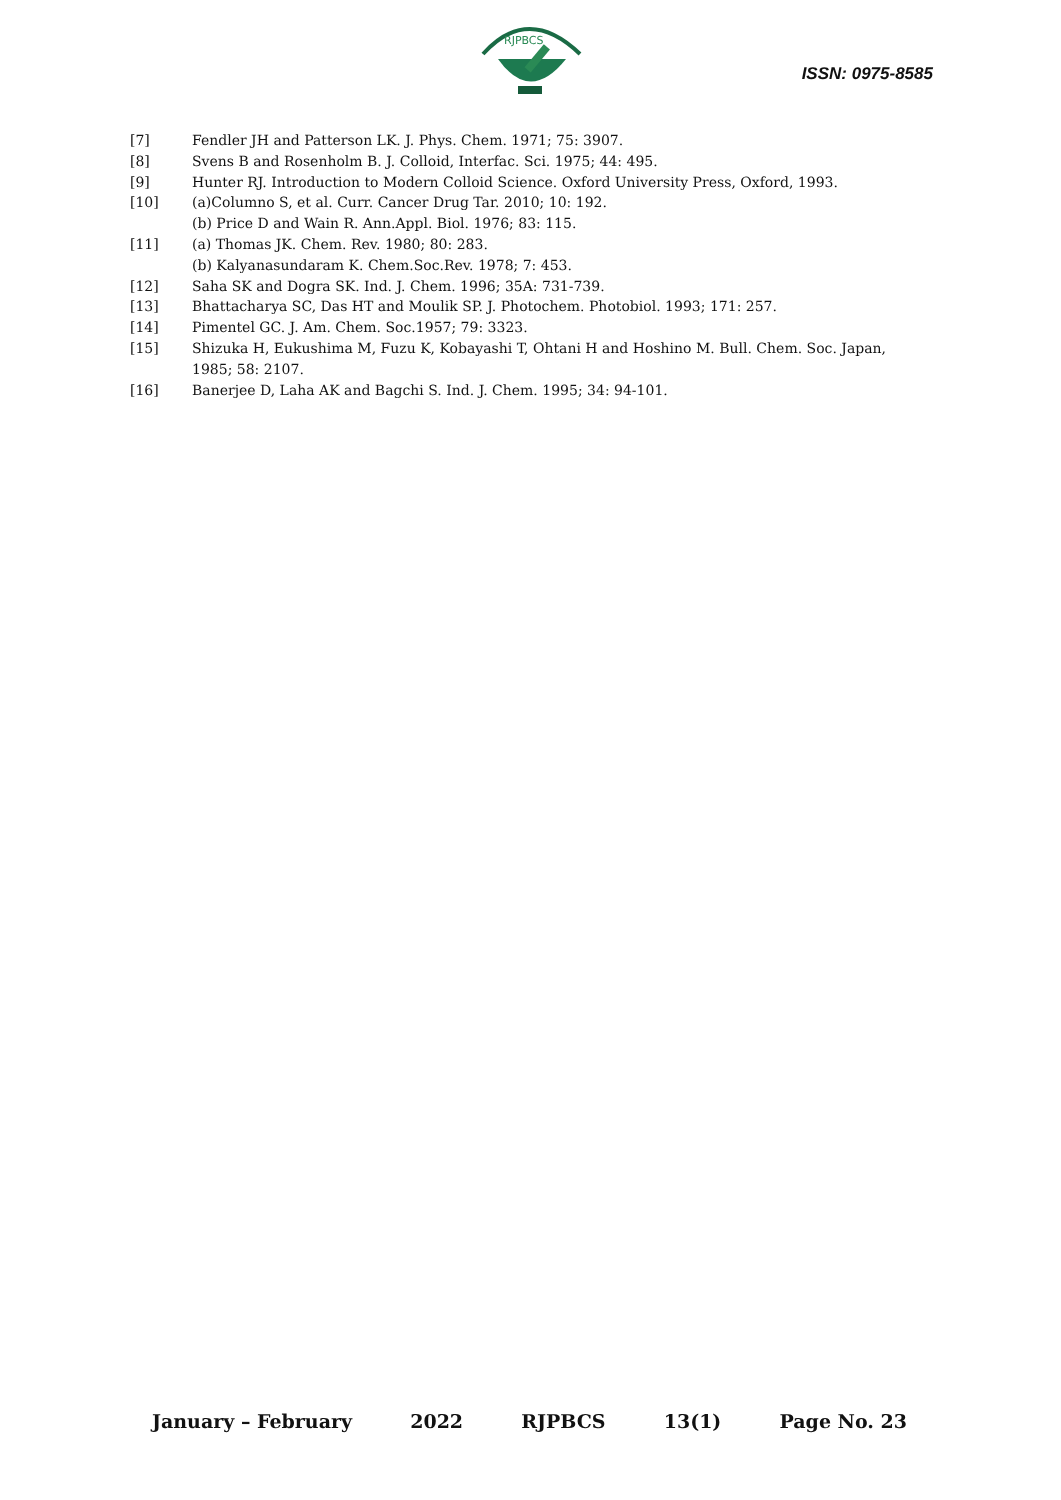RJPBCS
ISSN: 0975-8585
[7] Fendler JH and Patterson LK. J. Phys. Chem. 1971; 75: 3907.
[8] Svens B and Rosenholm B. J. Colloid, Interfac. Sci. 1975; 44: 495.
[9] Hunter RJ. Introduction to Modern Colloid Science. Oxford University Press, Oxford, 1993.
[10] (a)Columno S, et al. Curr. Cancer Drug Tar. 2010; 10: 192.
(b) Price D and Wain R. Ann.Appl. Biol. 1976; 83: 115.
[11] (a) Thomas JK. Chem. Rev. 1980; 80: 283.
(b) Kalyanasundaram K. Chem.Soc.Rev. 1978; 7: 453.
[12] Saha SK and Dogra SK. Ind. J. Chem. 1996; 35A: 731-739.
[13] Bhattacharya SC, Das HT and Moulik SP. J. Photochem. Photobiol. 1993; 171: 257.
[14] Pimentel GC. J. Am. Chem. Soc.1957; 79: 3323.
[15] Shizuka H, Eukushima M, Fuzu K, Kobayashi T, Ohtani H and Hoshino M. Bull. Chem. Soc. Japan, 1985; 58: 2107.
[16] Banerjee D, Laha AK and Bagchi S. Ind. J. Chem. 1995; 34: 94-101.
January – February 2022 RJPBCS 13(1) Page No. 23